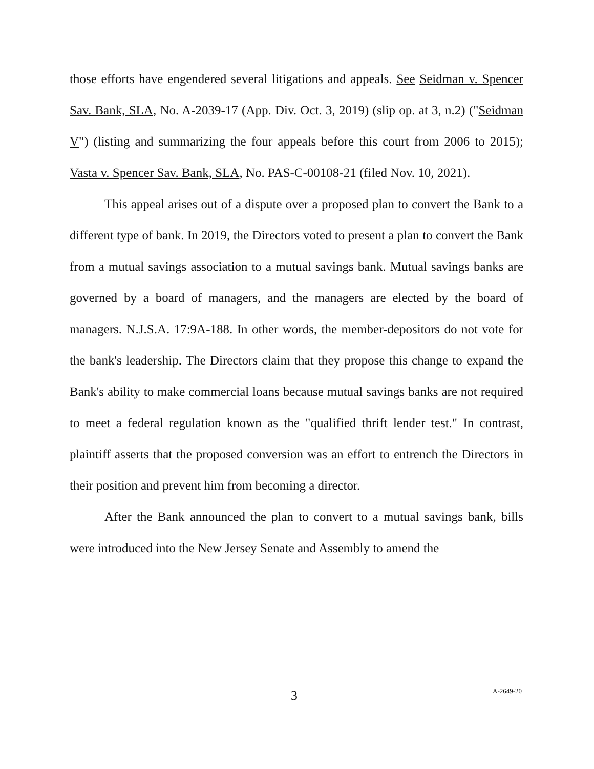those efforts have engendered several litigations and appeals. See Seidman v. Spencer Sav. Bank, SLA, No. A-2039-17 (App. Div. Oct. 3, 2019) (slip op. at 3, n.2) ("Seidman V") (listing and summarizing the four appeals before this court from 2006 to 2015); Vasta v. Spencer Sav. Bank, SLA, No. PAS-C-00108-21 (filed Nov. 10, 2021).
This appeal arises out of a dispute over a proposed plan to convert the Bank to a different type of bank. In 2019, the Directors voted to present a plan to convert the Bank from a mutual savings association to a mutual savings bank. Mutual savings banks are governed by a board of managers, and the managers are elected by the board of managers. N.J.S.A. 17:9A-188. In other words, the member-depositors do not vote for the bank's leadership. The Directors claim that they propose this change to expand the Bank's ability to make commercial loans because mutual savings banks are not required to meet a federal regulation known as the "qualified thrift lender test." In contrast, plaintiff asserts that the proposed conversion was an effort to entrench the Directors in their position and prevent him from becoming a director.
After the Bank announced the plan to convert to a mutual savings bank, bills were introduced into the New Jersey Senate and Assembly to amend the
3 A-2649-20